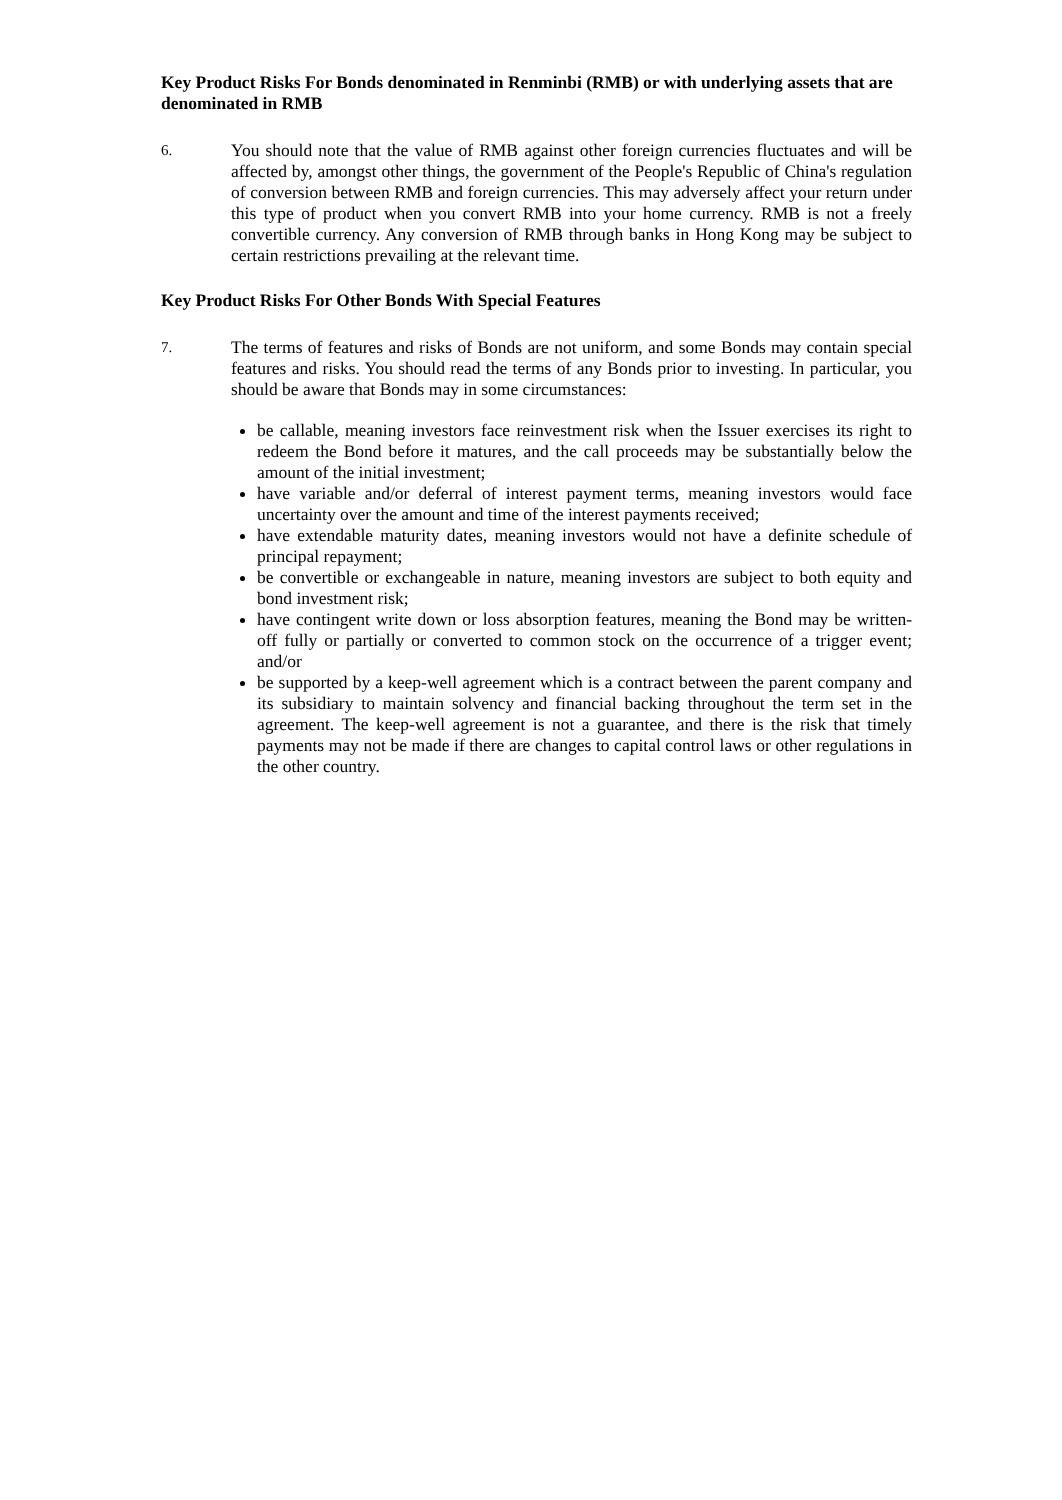Key Product Risks For Bonds denominated in Renminbi (RMB) or with underlying assets that are denominated in RMB
6.
You should note that the value of RMB against other foreign currencies fluctuates and will be affected by, amongst other things, the government of the People's Republic of China's regulation of conversion between RMB and foreign currencies. This may adversely affect your return under this type of product when you convert RMB into your home currency. RMB is not a freely convertible currency. Any conversion of RMB through banks in Hong Kong may be subject to certain restrictions prevailing at the relevant time.
Key Product Risks For Other Bonds With Special Features
7.
The terms of features and risks of Bonds are not uniform, and some Bonds may contain special features and risks. You should read the terms of any Bonds prior to investing. In particular, you should be aware that Bonds may in some circumstances:
be callable, meaning investors face reinvestment risk when the Issuer exercises its right to redeem the Bond before it matures, and the call proceeds may be substantially below the amount of the initial investment;
have variable and/or deferral of interest payment terms, meaning investors would face uncertainty over the amount and time of the interest payments received;
have extendable maturity dates, meaning investors would not have a definite schedule of principal repayment;
be convertible or exchangeable in nature, meaning investors are subject to both equity and bond investment risk;
have contingent write down or loss absorption features, meaning the Bond may be written-off fully or partially or converted to common stock on the occurrence of a trigger event; and/or
be supported by a keep-well agreement which is a contract between the parent company and its subsidiary to maintain solvency and financial backing throughout the term set in the agreement. The keep-well agreement is not a guarantee, and there is the risk that timely payments may not be made if there are changes to capital control laws or other regulations in the other country.